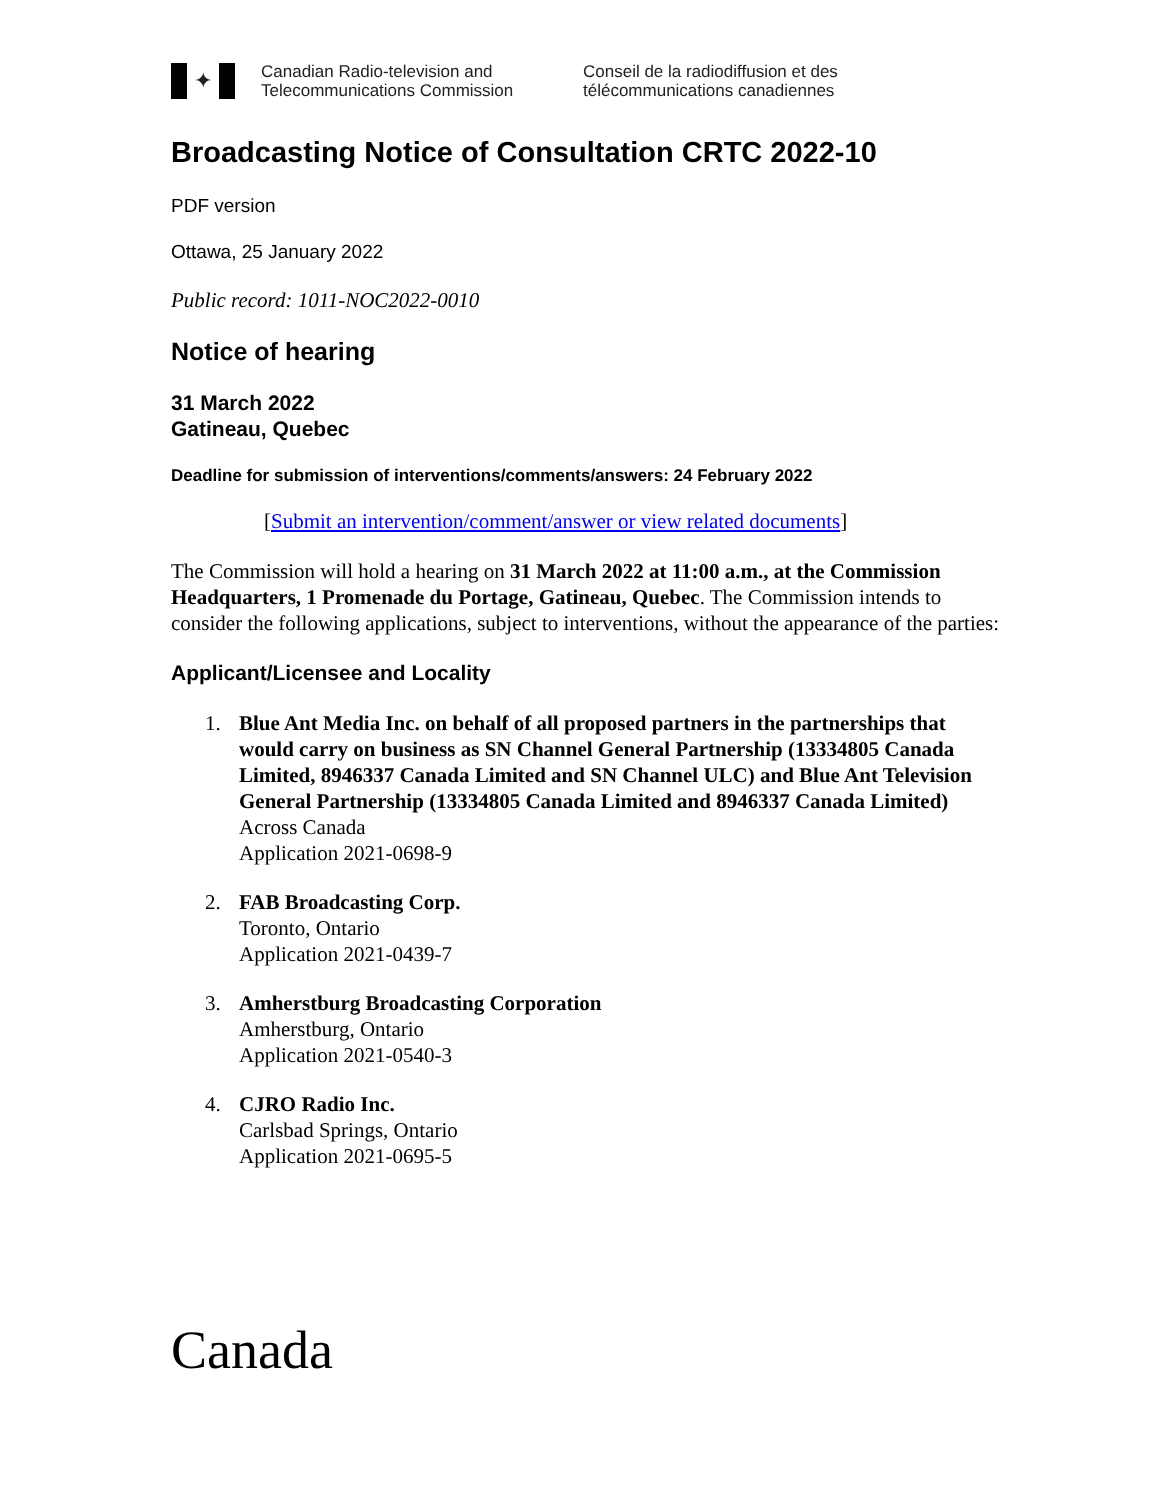✦
Canadian Radio-television and
Telecommunications Commission
Conseil de la radiodiffusion et des
télécommunications canadiennes
Broadcasting Notice of Consultation CRTC 2022-10
PDF version
Ottawa, 25 January 2022
Public record: 1011-NOC2022-0010
Notice of hearing
31 March 2022
Gatineau, Quebec
Deadline for submission of interventions/comments/answers: 24 February 2022
[Submit an intervention/comment/answer or view related documents]
The Commission will hold a hearing on 31 March 2022 at 11:00 a.m., at the Commission Headquarters, 1 Promenade du Portage, Gatineau, Quebec. The Commission intends to consider the following applications, subject to interventions, without the appearance of the parties:
Applicant/Licensee and Locality
1. Blue Ant Media Inc. on behalf of all proposed partners in the partnerships that would carry on business as SN Channel General Partnership (13334805 Canada Limited, 8946337 Canada Limited and SN Channel ULC) and Blue Ant Television General Partnership (13334805 Canada Limited and 8946337 Canada Limited)
Across Canada
Application 2021-0698-9
2. FAB Broadcasting Corp.
Toronto, Ontario
Application 2021-0439-7
3. Amherstburg Broadcasting Corporation
Amherstburg, Ontario
Application 2021-0540-3
4. CJRO Radio Inc.
Carlsbad Springs, Ontario
Application 2021-0695-5
Canada